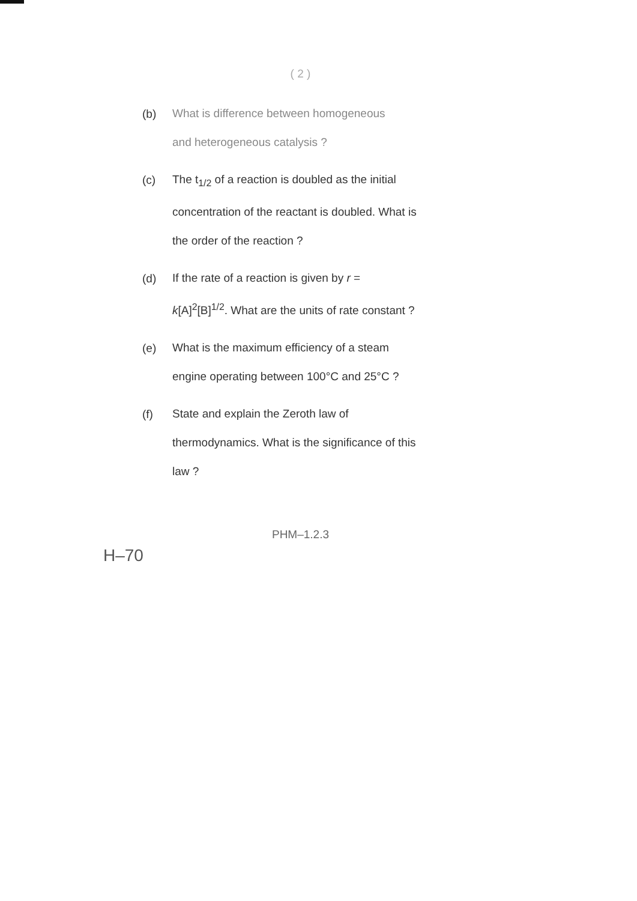( 2 )
(b)
What is difference between homogeneous
and heterogeneous catalysis ?
(c)
The t<sub>1/2</sub> of a reaction is doubled as the initial concentration of the reactant is doubled. What is the order of the reaction ?
(d)
If the rate of a reaction is given by r = k[A]<sup>2</sup>[B]<sup>1/2</sup>. What are the units of rate constant ?
(e)
What is the maximum efficiency of a steam engine operating between 100°C and 25°C ?
(f)
State and explain the Zeroth law of thermodynamics. What is the significance of this law ?
PHM–1.2.3
H–70